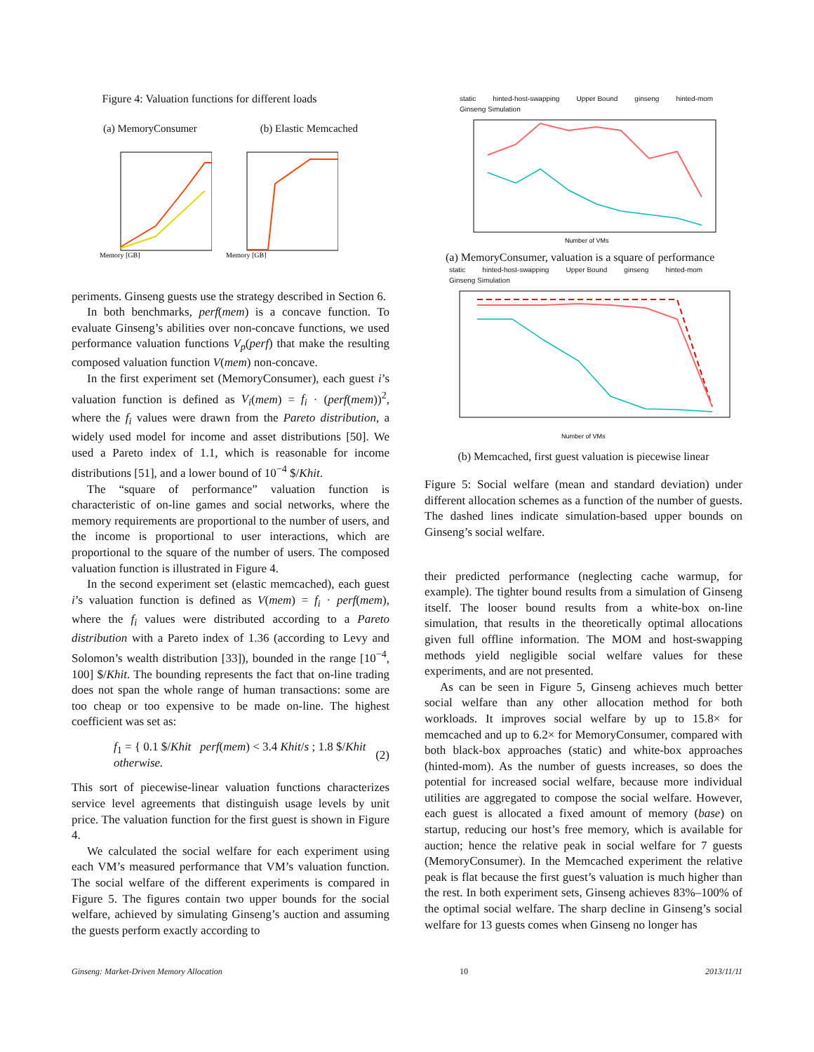Figure 4: Valuation functions for different loads
(a) MemoryConsumer (b) Elastic Memcached
Memory [GB]
Memory [GB]
periments. Ginseng guests use the strategy described in Section 6.
In both benchmarks, perf(mem) is a concave function. To evaluate Ginseng’s abilities over non-concave functions, we used performance valuation functions V<sub>p</sub>(perf) that make the resulting composed valuation function V(mem) non-concave.
In the first experiment set (MemoryConsumer), each guest i’s valuation function is defined as V<sub>i</sub>(mem) = f<sub>i</sub> · (perf(mem))<sup>2</sup>, where the f<sub>i</sub> values were drawn from the Pareto distribution, a widely used model for income and asset distributions [50]. We used a Pareto index of 1.1, which is reasonable for income distributions [51], and a lower bound of 10<sup>−4</sup> $/Khit.
The “square of performance” valuation function is characteristic of on-line games and social networks, where the memory requirements are proportional to the number of users, and the income is proportional to user interactions, which are proportional to the square of the number of users. The composed valuation function is illustrated in Figure 4.
In the second experiment set (elastic memcached), each guest i’s valuation function is defined as V(mem) = f<sub>i</sub> · perf(mem), where the f<sub>i</sub> values were distributed according to a Pareto distribution with a Pareto index of 1.36 (according to Levy and Solomon’s wealth distribution [33]), bounded in the range [10<sup>−4</sup>, 100] $/Khit. The bounding represents the fact that on-line trading does not span the whole range of human transactions: some are too cheap or too expensive to be made on-line. The highest coefficient was set as:
f<sub>1</sub> = { 0.1 $/Khit perf(mem) < 3.4 Khit/s ; 1.8 $/Khit otherwise. (2)
This sort of piecewise-linear valuation functions characterizes service level agreements that distinguish usage levels by unit price. The valuation function for the first guest is shown in Figure 4.
We calculated the social welfare for each experiment using each VM’s measured performance that VM’s valuation function. The social welfare of the different experiments is compared in Figure 5. The figures contain two upper bounds for the social welfare, achieved by simulating Ginseng’s auction and assuming the guests perform exactly according to
static hinted-host-swapping Upper Bound ginseng hinted-mom Ginseng Simulation
Number of VMs
(a) MemoryConsumer, valuation is a square of performance
static hinted-host-swapping Upper Bound ginseng hinted-mom Ginseng Simulation
Number of VMs
(b) Memcached, first guest valuation is piecewise linear
Figure 5: Social welfare (mean and standard deviation) under different allocation schemes as a function of the number of guests. The dashed lines indicate simulation-based upper bounds on Ginseng’s social welfare.
their predicted performance (neglecting cache warmup, for example). The tighter bound results from a simulation of Ginseng itself. The looser bound results from a white-box on-line simulation, that results in the theoretically optimal allocations given full offline information. The MOM and host-swapping methods yield negligible social welfare values for these experiments, and are not presented.
As can be seen in Figure 5, Ginseng achieves much better social welfare than any other allocation method for both workloads. It improves social welfare by up to 15.8× for memcached and up to 6.2× for MemoryConsumer, compared with both black-box approaches (static) and white-box approaches (hinted-mom). As the number of guests increases, so does the potential for increased social welfare, because more individual utilities are aggregated to compose the social welfare. However, each guest is allocated a fixed amount of memory (base) on startup, reducing our host’s free memory, which is available for auction; hence the relative peak in social welfare for 7 guests (MemoryConsumer). In the Memcached experiment the relative peak is flat because the first guest’s valuation is much higher than the rest. In both experiment sets, Ginseng achieves 83%–100% of the optimal social welfare. The sharp decline in Ginseng’s social welfare for 13 guests comes when Ginseng no longer has
Ginseng: Market-Driven Memory Allocation 10 2013/11/11